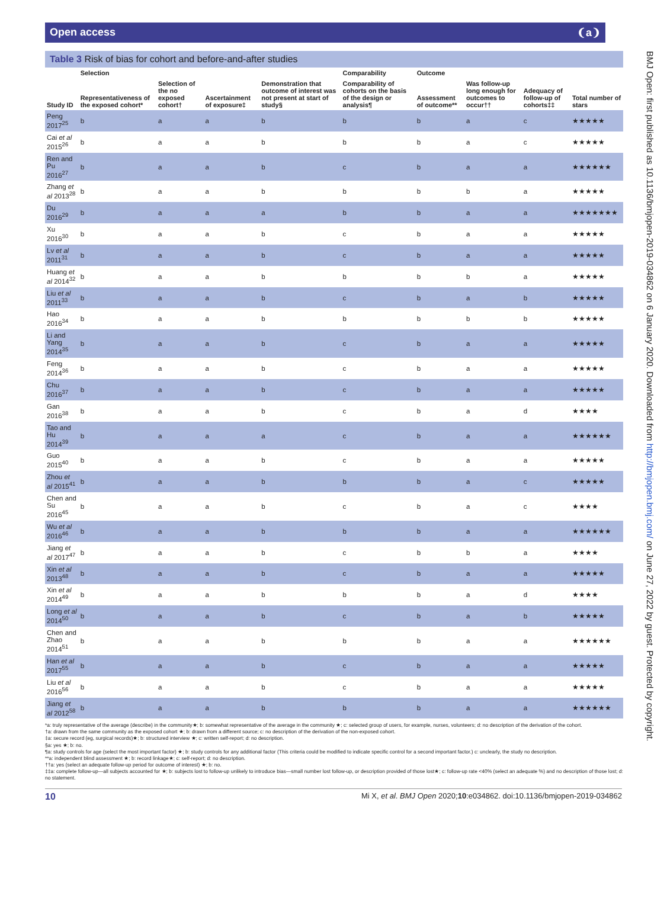Open access ❨a❩
Table 3 Risk of bias for cohort and before-and-after studies
| | Selection | | | | Comparability | Outcome | | | |
| --- | --- | --- | --- | --- | --- | --- | --- | --- | --- |
| Study ID | Representativeness of the exposed cohort* | Selection of the no exposed cohort† | Ascertainment of exposure‡ | Demonstration that outcome of interest was not present at start of study§ | Comparability of cohorts on the basis of the design or analysis¶ | Assessment of outcome** | Was follow-up long enough for outcomes to occur†† | Adequacy of follow-up of cohorts‡‡ | Total number of stars |
| Peng 2017<sup>25</sup> | b | a | a | b | b | b | a | c | ★★★★★ |
| Cai et al 2015<sup>26</sup> | b | a | a | b | b | b | a | c | ★★★★★ |
| Ren and Pu 2016<sup>27</sup> | b | a | a | b | c | b | a | a | ★★★★★★ |
| Zhang et al 2013<sup>28</sup> | b | a | a | b | b | b | b | a | ★★★★★ |
| Du 2016<sup>29</sup> | b | a | a | a | b | b | a | a | ★★★★★★★ |
| Xu 2016<sup>30</sup> | b | a | a | b | c | b | a | a | ★★★★★ |
| Lv et al 2011<sup>31</sup> | b | a | a | b | c | b | a | a | ★★★★★ |
| Huang et al 2014<sup>32</sup> | b | a | a | b | b | b | b | a | ★★★★★ |
| Liu et al 2011<sup>33</sup> | b | a | a | b | c | b | a | b | ★★★★★ |
| Hao 2016<sup>34</sup> | b | a | a | b | b | b | b | b | ★★★★★ |
| Li and Yang 2014<sup>35</sup> | b | a | a | b | c | b | a | a | ★★★★★ |
| Feng 2014<sup>36</sup> | b | a | a | b | c | b | a | a | ★★★★★ |
| Chu 2016<sup>37</sup> | b | a | a | b | c | b | a | a | ★★★★★ |
| Gan 2016<sup>38</sup> | b | a | a | b | c | b | a | d | ★★★★ |
| Tao and Hu 2014<sup>39</sup> | b | a | a | a | c | b | a | a | ★★★★★★ |
| Guo 2015<sup>40</sup> | b | a | a | b | c | b | a | a | ★★★★★ |
| Zhou et al 2015<sup>41</sup> | b | a | a | b | b | b | a | c | ★★★★★ |
| Chen and Su 2016<sup>45</sup> | b | a | a | b | c | b | a | c | ★★★★ |
| Wu et al 2016<sup>46</sup> | b | a | a | b | b | b | a | a | ★★★★★★ |
| Jiang et al 2017<sup>47</sup> | b | a | a | b | c | b | b | a | ★★★★ |
| Xin et al 2013<sup>48</sup> | b | a | a | b | c | b | a | a | ★★★★★ |
| Xin et al 2014<sup>49</sup> | b | a | a | b | b | b | a | d | ★★★★ |
| Long et al 2014<sup>50</sup> | b | a | a | b | c | b | a | b | ★★★★★ |
| Chen and Zhao 2014<sup>51</sup> | b | a | a | b | b | b | a | a | ★★★★★★ |
| Han et al 2017<sup>55</sup> | b | a | a | b | c | b | a | a | ★★★★★ |
| Liu et al 2016<sup>56</sup> | b | a | a | b | c | b | a | a | ★★★★★ |
| Jiang et al 2012<sup>58</sup> | b | a | a | b | b | b | a | a | ★★★★★★ |
*a: truly representative of the average (describe) in the community★; b: somewhat representative of the average in the community ★; c: selected group of users, for example, nurses, volunteers; d: no description of the derivation of the cohort.
†a: drawn from the same community as the exposed cohort ★; b: drawn from a different source; c: no description of the derivation of the non-exposed cohort.
‡a: secure record (eg, surgical records)★; b: structured interview ★; c: written self-report; d: no description.
§a: yes ★; b: no.
¶a: study controls for age (select the most important factor) ★; b: study controls for any additional factor (This criteria could be modified to indicate specific control for a second important factor.) c: unclearly, the study no description.
**a: independent blind assessment ★; b: record linkage★; c: self-report; d: no description.
††a: yes (select an adequate follow-up period for outcome of interest) ★; b: no.
‡‡a: complete follow-up—all subjects accounted for ★; b: subjects lost to follow-up unlikely to introduce bias—small number lost follow-up, or description provided of those lost★; c: follow-up rate <40% (select an adequate %) and no description of those lost; d: no statement.
BMJ Open: first published as 10.1136/bmjopen-2019-034862 on 6 January 2020. Downloaded from http://bmjopen.bmj.com/ on June 27, 2022 by guest. Protected by copyright.
10 Mi X, et al. BMJ Open 2020;10:e034862. doi:10.1136/bmjopen-2019-034862